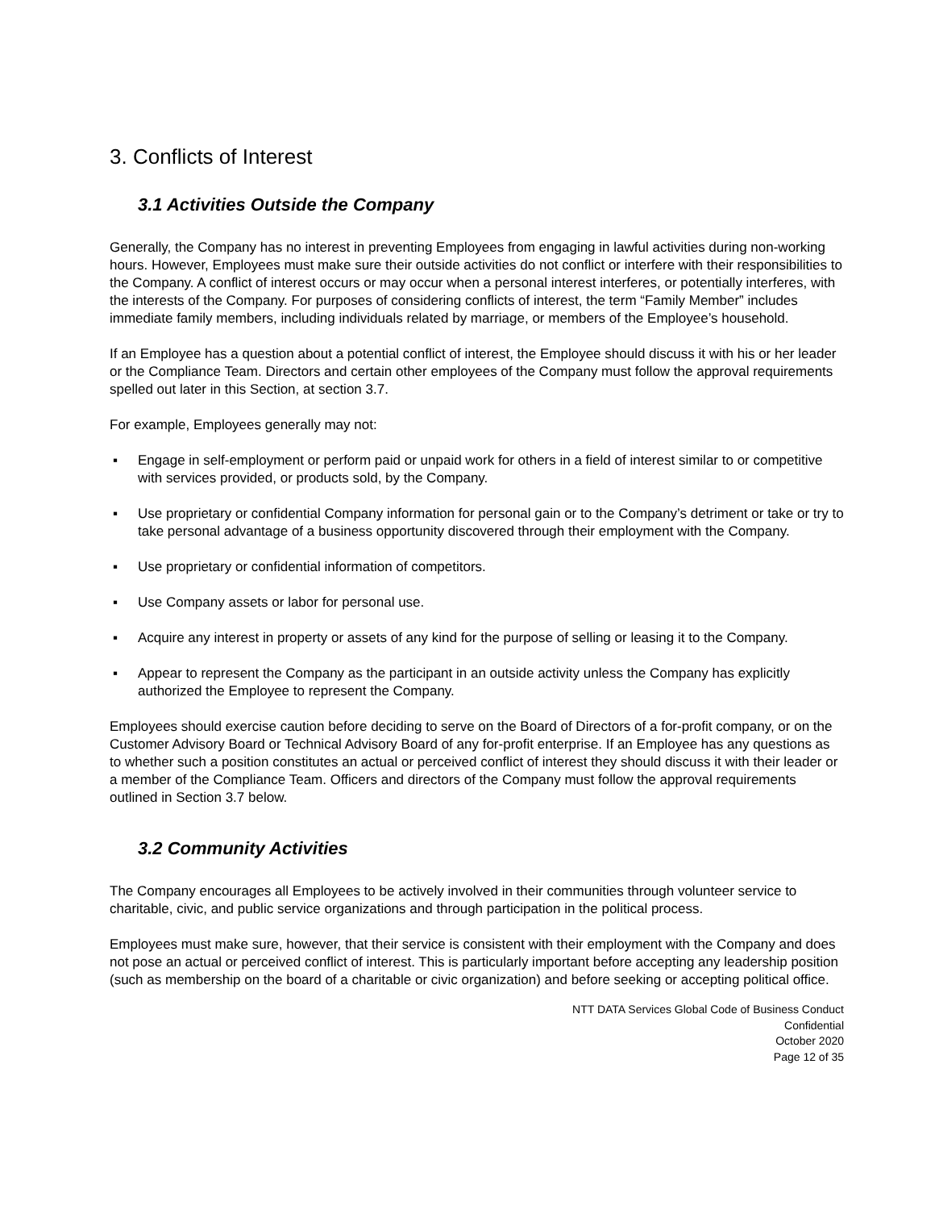3. Conflicts of Interest
3.1 Activities Outside the Company
Generally, the Company has no interest in preventing Employees from engaging in lawful activities during non-working hours. However, Employees must make sure their outside activities do not conflict or interfere with their responsibilities to the Company. A conflict of interest occurs or may occur when a personal interest interferes, or potentially interferes, with the interests of the Company. For purposes of considering conflicts of interest, the term “Family Member” includes immediate family members, including individuals related by marriage, or members of the Employee’s household.
If an Employee has a question about a potential conflict of interest, the Employee should discuss it with his or her leader or the Compliance Team. Directors and certain other employees of the Company must follow the approval requirements spelled out later in this Section, at section 3.7.
For example, Employees generally may not:
▪ Engage in self-employment or perform paid or unpaid work for others in a field of interest similar to or competitive with services provided, or products sold, by the Company.
▪ Use proprietary or confidential Company information for personal gain or to the Company’s detriment or take or try to take personal advantage of a business opportunity discovered through their employment with the Company.
▪ Use proprietary or confidential information of competitors.
▪ Use Company assets or labor for personal use.
▪ Acquire any interest in property or assets of any kind for the purpose of selling or leasing it to the Company.
▪ Appear to represent the Company as the participant in an outside activity unless the Company has explicitly authorized the Employee to represent the Company.
Employees should exercise caution before deciding to serve on the Board of Directors of a for-profit company, or on the Customer Advisory Board or Technical Advisory Board of any for-profit enterprise. If an Employee has any questions as to whether such a position constitutes an actual or perceived conflict of interest they should discuss it with their leader or a member of the Compliance Team. Officers and directors of the Company must follow the approval requirements outlined in Section 3.7 below.
3.2 Community Activities
The Company encourages all Employees to be actively involved in their communities through volunteer service to charitable, civic, and public service organizations and through participation in the political process.
Employees must make sure, however, that their service is consistent with their employment with the Company and does not pose an actual or perceived conflict of interest. This is particularly important before accepting any leadership position (such as membership on the board of a charitable or civic organization) and before seeking or accepting political office.
NTT DATA Services Global Code of Business Conduct
Confidential
October 2020
Page 12 of 35